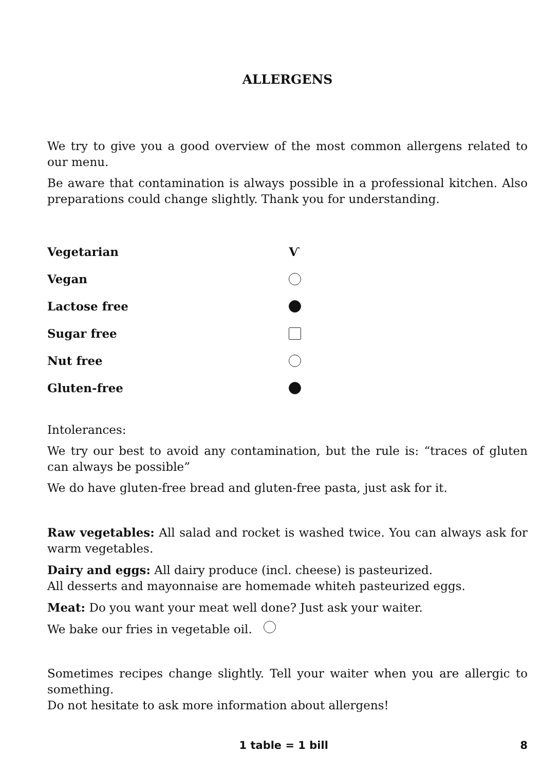ALLERGENS
We try to give you a good overview of the most common allergens related to our menu.
Be aware that contamination is always possible in a professional kitchen. Also preparations could change slightly. Thank you for understanding.
Vegetarian Ѵ
Vegan
Lactose free
Sugar free
Nut free
Gluten-free
Intolerances:
We try our best to avoid any contamination, but the rule is: “traces of gluten can always be possible”
We do have gluten-free bread and gluten-free pasta, just ask for it.
Raw vegetables: All salad and rocket is washed twice. You can always ask for warm vegetables.
Dairy and eggs: All dairy produce (incl. cheese) is pasteurized.
All desserts and mayonnaise are homemade whiteh pasteurized eggs.
Meat: Do you want your meat well done? Just ask your waiter.
We bake our fries in vegetable oil.
Sometimes recipes change slightly. Tell your waiter when you are allergic to something.
Do not hesitate to ask more information about allergens!
1 table = 1 bill 8